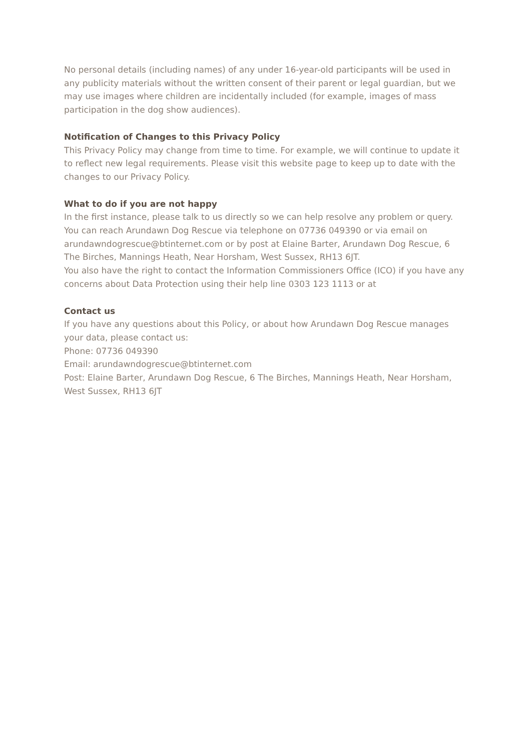No personal details (including names) of any under 16-year-old participants will be used in any publicity materials without the written consent of their parent or legal guardian, but we may use images where children are incidentally included (for example, images of mass participation in the dog show audiences).
Notification of Changes to this Privacy Policy
This Privacy Policy may change from time to time. For example, we will continue to update it to reflect new legal requirements. Please visit this website page to keep up to date with the changes to our Privacy Policy.
What to do if you are not happy
In the first instance, please talk to us directly so we can help resolve any problem or query. You can reach Arundawn Dog Rescue via telephone on 07736 049390 or via email on arundawndogrescue@btinternet.com or by post at Elaine Barter, Arundawn Dog Rescue, 6 The Birches, Mannings Heath, Near Horsham, West Sussex, RH13 6JT.
You also have the right to contact the Information Commissioners Office (ICO) if you have any concerns about Data Protection using their help line 0303 123 1113 or at
Contact us
If you have any questions about this Policy, or about how Arundawn Dog Rescue manages your data, please contact us:
Phone: 07736 049390
Email: arundawndogrescue@btinternet.com
Post: Elaine Barter, Arundawn Dog Rescue, 6 The Birches, Mannings Heath, Near Horsham, West Sussex, RH13 6JT